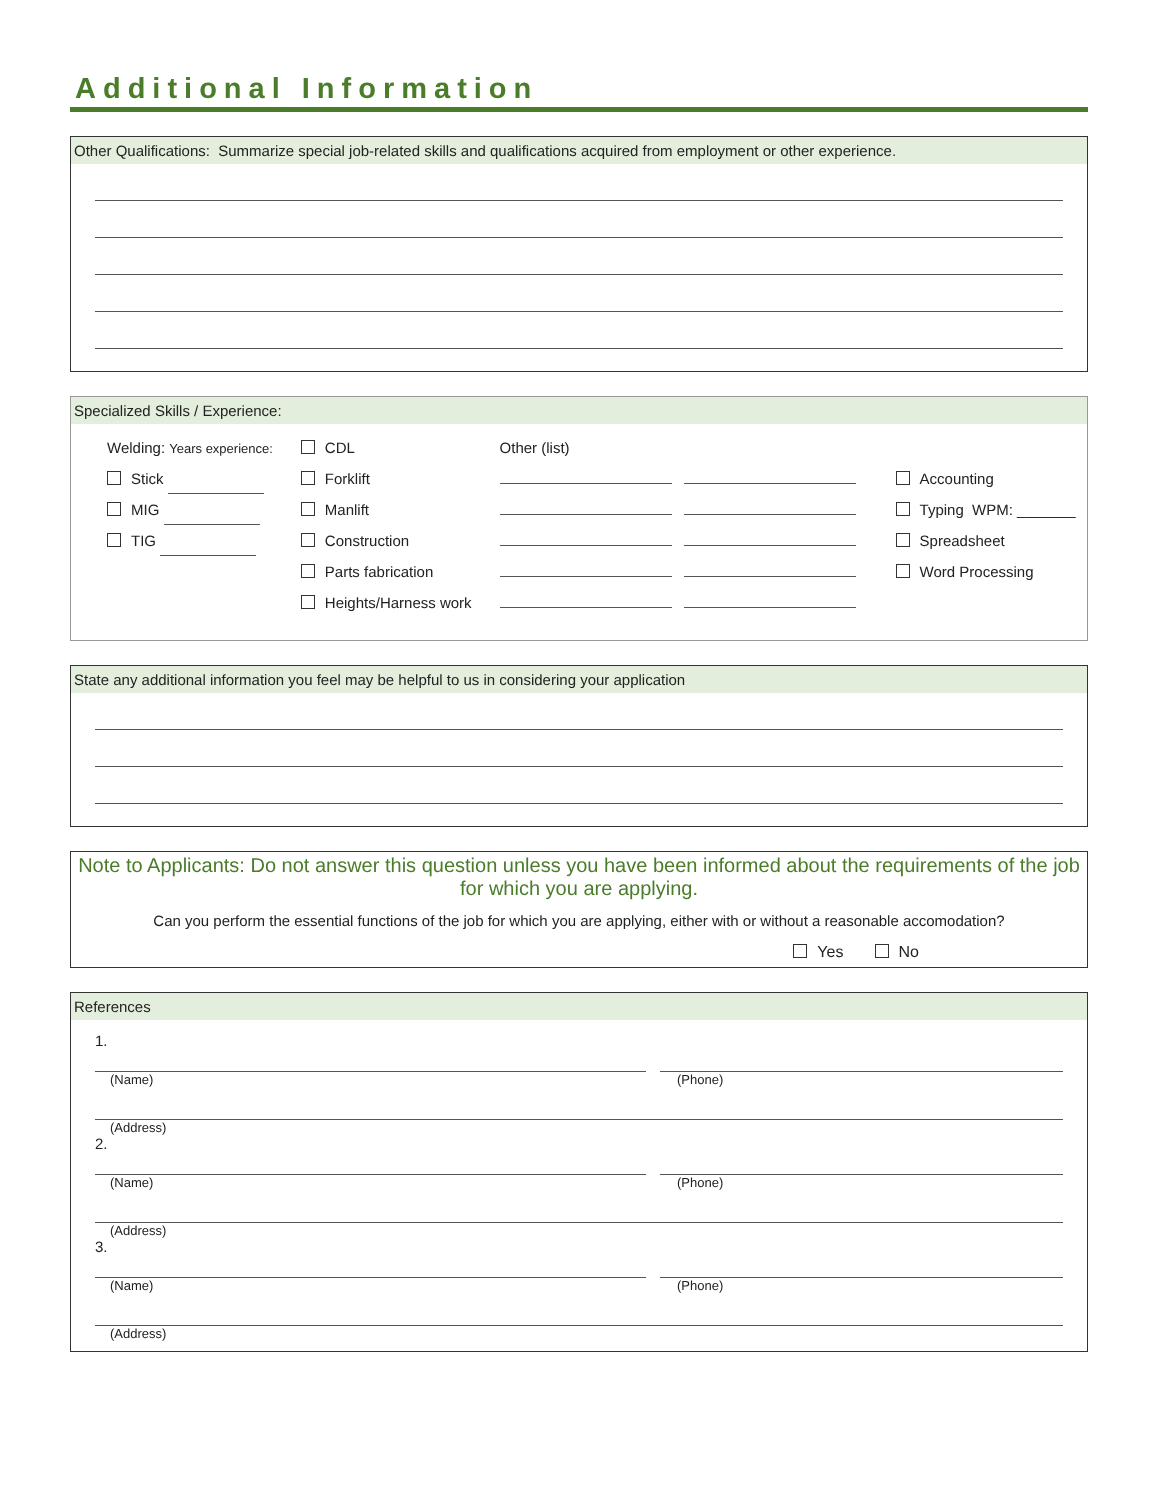Additional Information
Other Qualifications: Summarize special job-related skills and qualifications acquired from employment or other experience.
Specialized Skills / Experience:
Welding: Years experience:
Stick
MIG
TIG
CDL
Forklift
Manlift
Construction
Parts fabrication
Heights/Harness work
Other (list) Accounting
Typing WPM: _______
Spreadsheet
Word Processing
State any additional information you feel may be helpful to us in considering your application
Note to Applicants: Do not answer this question unless you have been informed about the requirements of the job for which you are applying.
Can you perform the essential functions of the job for which you are applying, either with or without a reasonable accomodation?
Yes No
References
1.
(Name) (Phone)
(Address)
2.
(Name) (Phone)
(Address)
3.
(Name) (Phone)
(Address)